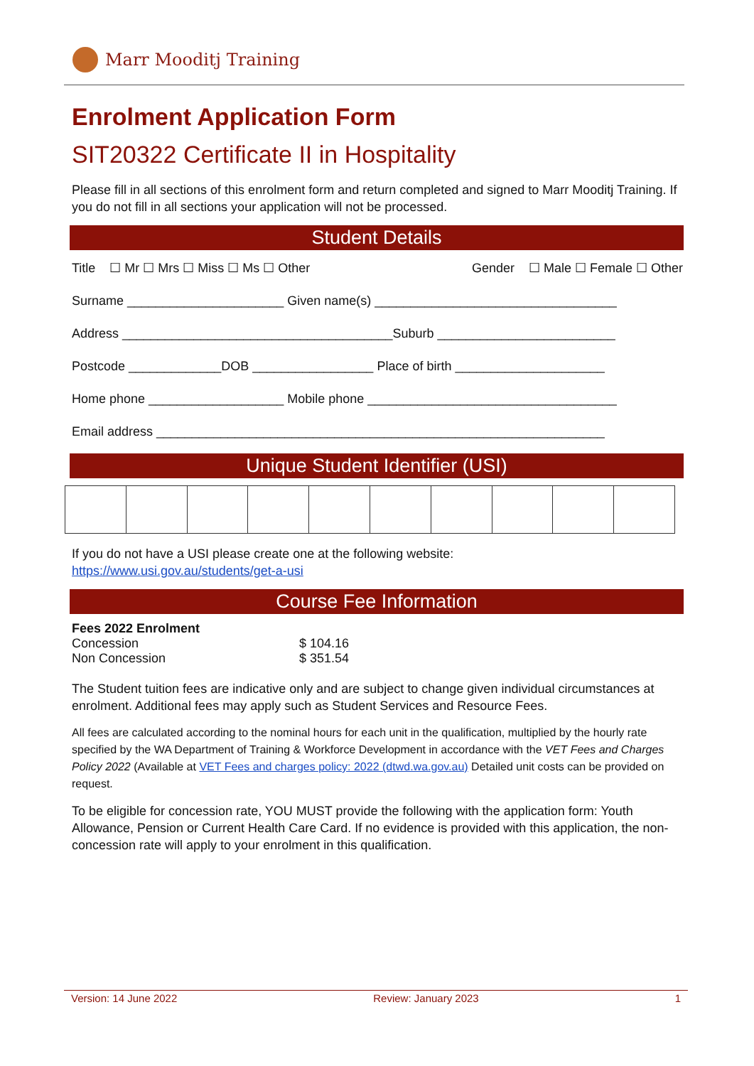Marr Mooditj Training
Enrolment Application Form
SIT20322 Certificate II in Hospitality
Please fill in all sections of this enrolment form and return completed and signed to Marr Mooditj Training. If you do not fill in all sections your application will not be processed.
Student Details
Title ☐ Mr ☐ Mrs ☐ Miss ☐ Ms ☐ Other Gender ☐ Male ☐ Female ☐ Other
Surname ______________________ Given name(s) __________________________________
Address ______________________________________Suburb _________________________
Postcode _____________DOB _________________ Place of birth _____________________
Home phone ___________________ Mobile phone ___________________________________
Email address _______________________________________________________________
Unique Student Identifier (USI)
If you do not have a USI please create one at the following website:
https://www.usi.gov.au/students/get-a-usi
Course Fee Information
| Fees 2022 Enrolment | |
| --- | --- |
| Concession | $ 104.16 |
| Non Concession | $ 351.54 |
The Student tuition fees are indicative only and are subject to change given individual circumstances at enrolment. Additional fees may apply such as Student Services and Resource Fees.
All fees are calculated according to the nominal hours for each unit in the qualification, multiplied by the hourly rate specified by the WA Department of Training & Workforce Development in accordance with the VET Fees and Charges Policy 2022 (Available at VET Fees and charges policy: 2022 (dtwd.wa.gov.au) Detailed unit costs can be provided on request.
To be eligible for concession rate, YOU MUST provide the following with the application form: Youth Allowance, Pension or Current Health Care Card. If no evidence is provided with this application, the non-concession rate will apply to your enrolment in this qualification.
Version: 14 June 2022 Review: January 2023 1